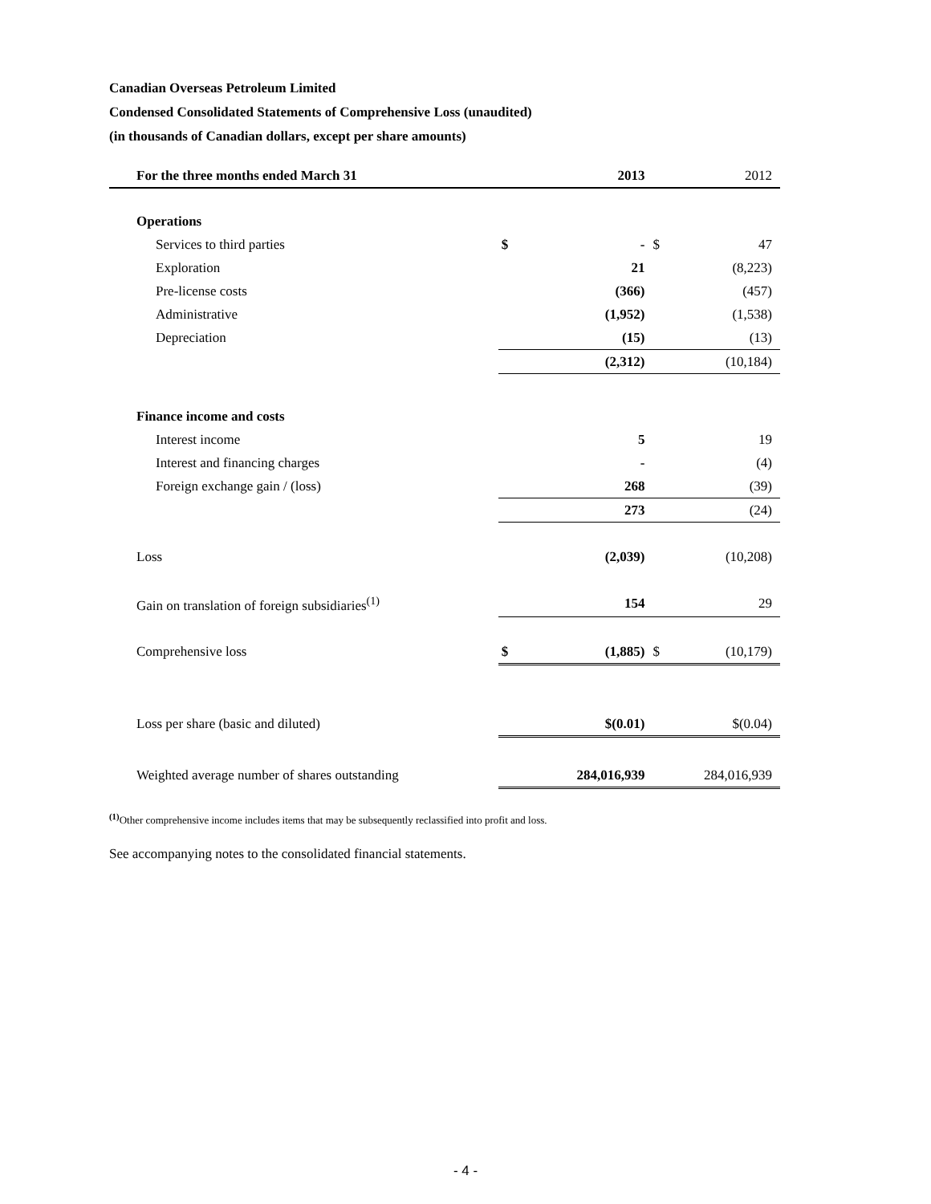Canadian Overseas Petroleum Limited
Condensed Consolidated Statements of Comprehensive Loss (unaudited)
(in thousands of Canadian dollars, except per share amounts)
| For the three months ended March 31 | | 2013 | | 2012 |
| --- | --- | --- | --- | --- |
| Operations | | | | |
| Services to third parties | $ | - | $ | 47 |
| Exploration | | 21 | | (8,223) |
| Pre-license costs | | (366) | | (457) |
| Administrative | | (1,952) | | (1,538) |
| Depreciation | | (15) | | (13) |
| | | (2,312) | | (10,184) |
| Finance income and costs | | | | |
| Interest income | | 5 | | 19 |
| Interest and financing charges | | - | | (4) |
| Foreign exchange gain / (loss) | | 268 | | (39) |
| | | 273 | | (24) |
| Loss | | (2,039) | | (10,208) |
| Gain on translation of foreign subsidiaries<sup>(1)</sup> | | 154 | | 29 |
| Comprehensive loss | $ | (1,885) | $ | (10,179) |
| Loss per share (basic and diluted) | | $(0.01) | | $(0.04) |
| Weighted average number of shares outstanding | | 284,016,939 | | 284,016,939 |
<sup>(1)</sup> Other comprehensive income includes items that may be subsequently reclassified into profit and loss.
See accompanying notes to the consolidated financial statements.
- 4 -